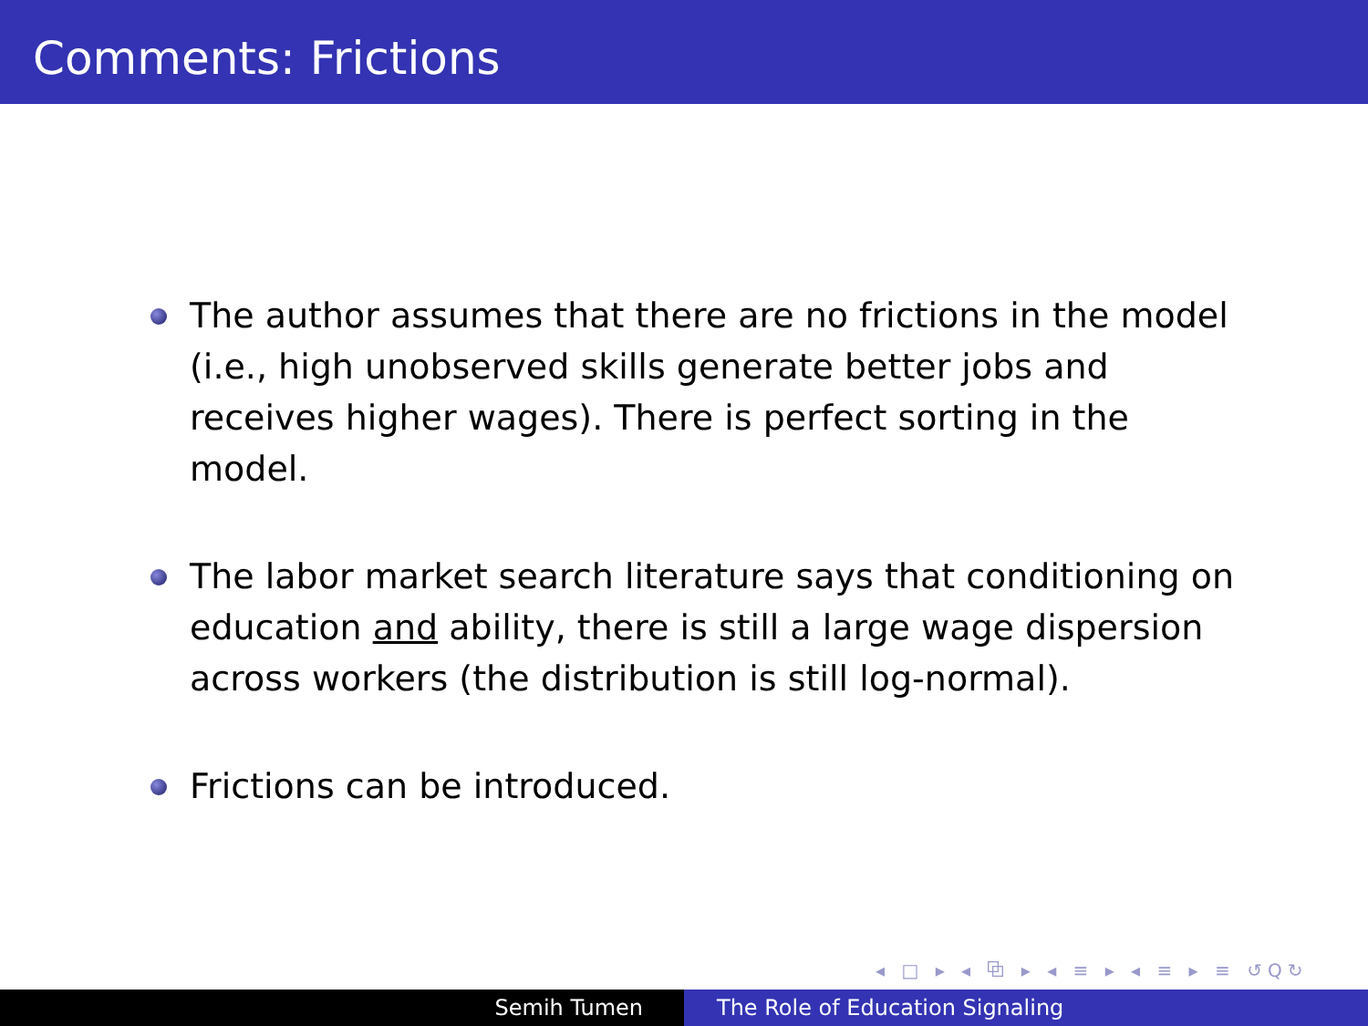Comments: Frictions
The author assumes that there are no frictions in the model (i.e., high unobserved skills generate better jobs and receives higher wages). There is perfect sorting in the model.
The labor market search literature says that conditioning on education and ability, there is still a large wage dispersion across workers (the distribution is still log-normal).
Frictions can be introduced.
◂ □ ▸ ◂ ⧉ ▸ ◂ ≡ ▸ ◂ ≡ ▸ ≡ ↺Q↻
Semih Tumen The Role of Education Signaling